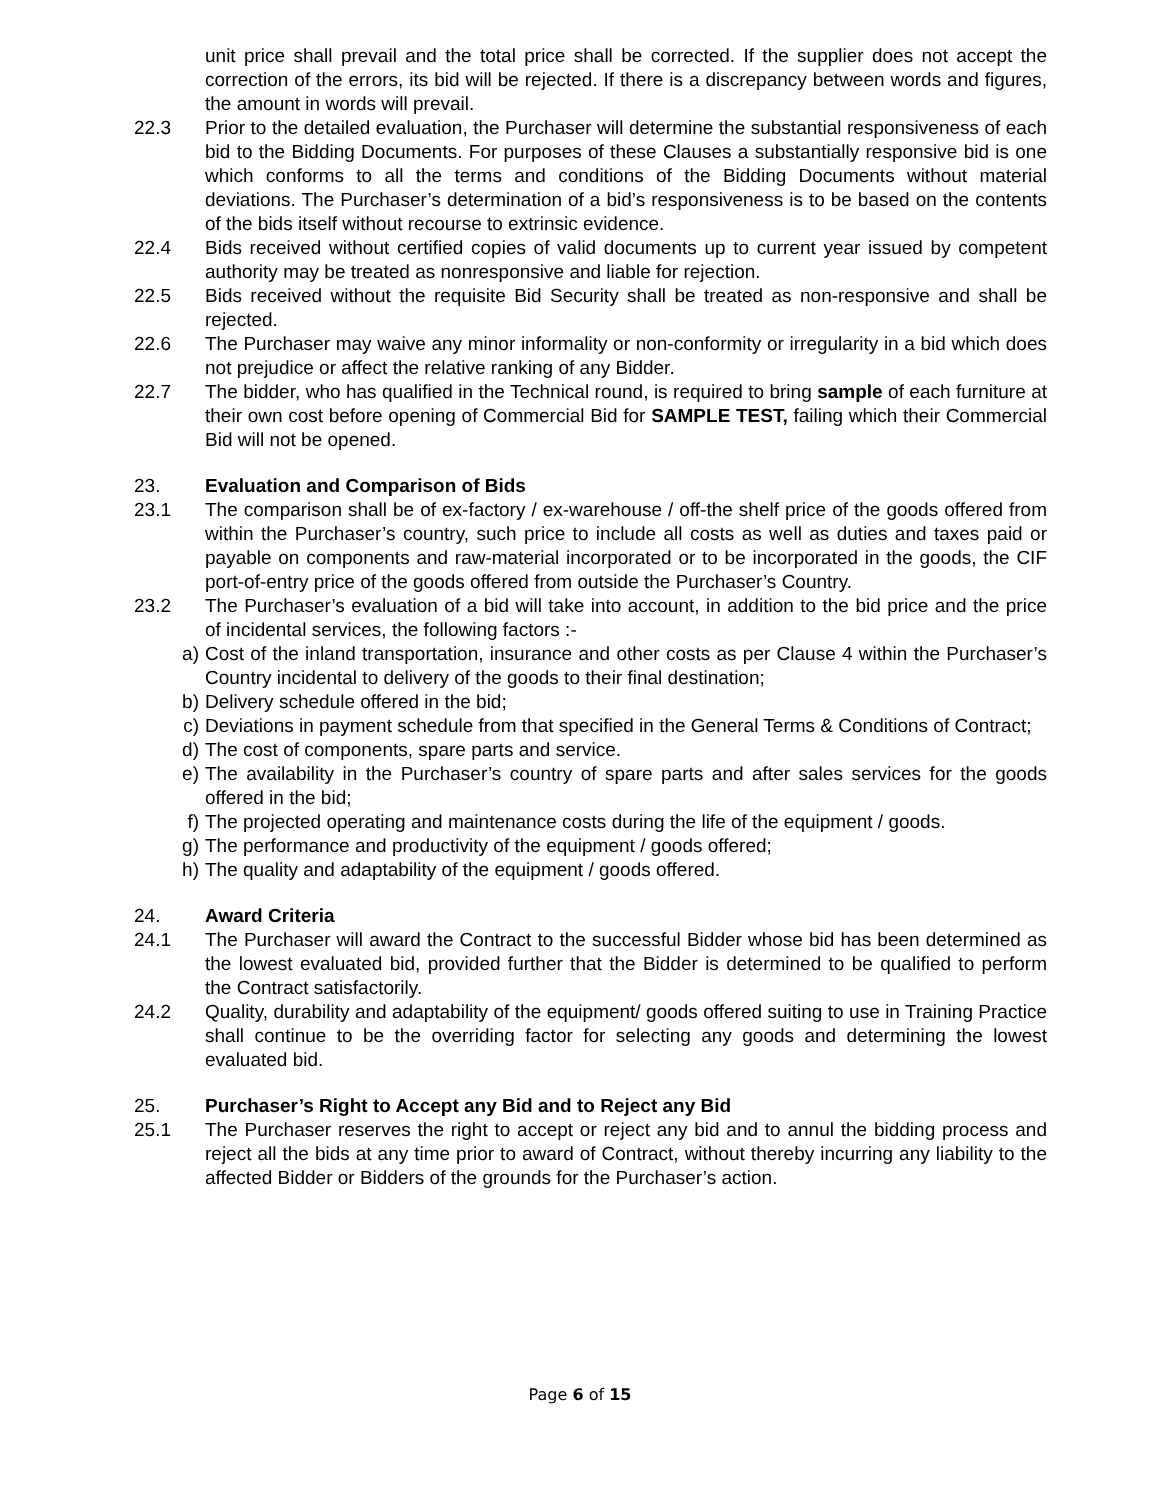unit price shall prevail and the total price shall be corrected. If the supplier does not accept the correction of the errors, its bid will be rejected. If there is a discrepancy between words and figures, the amount in words will prevail.
22.3 Prior to the detailed evaluation, the Purchaser will determine the substantial responsiveness of each bid to the Bidding Documents. For purposes of these Clauses a substantially responsive bid is one which conforms to all the terms and conditions of the Bidding Documents without material deviations. The Purchaser’s determination of a bid’s responsiveness is to be based on the contents of the bids itself without recourse to extrinsic evidence.
22.4 Bids received without certified copies of valid documents up to current year issued by competent authority may be treated as nonresponsive and liable for rejection.
22.5 Bids received without the requisite Bid Security shall be treated as non-responsive and shall be rejected.
22.6 The Purchaser may waive any minor informality or non-conformity or irregularity in a bid which does not prejudice or affect the relative ranking of any Bidder.
22.7 The bidder, who has qualified in the Technical round, is required to bring sample of each furniture at their own cost before opening of Commercial Bid for SAMPLE TEST, failing which their Commercial Bid will not be opened.
23. Evaluation and Comparison of Bids
23.1 The comparison shall be of ex-factory / ex-warehouse / off-the shelf price of the goods offered from within the Purchaser’s country, such price to include all costs as well as duties and taxes paid or payable on components and raw-material incorporated or to be incorporated in the goods, the CIF port-of-entry price of the goods offered from outside the Purchaser’s Country.
23.2 The Purchaser’s evaluation of a bid will take into account, in addition to the bid price and the price of incidental services, the following factors :-
a) Cost of the inland transportation, insurance and other costs as per Clause 4 within the Purchaser’s Country incidental to delivery of the goods to their final destination;
b) Delivery schedule offered in the bid;
c) Deviations in payment schedule from that specified in the General Terms & Conditions of Contract;
d) The cost of components, spare parts and service.
e) The availability in the Purchaser’s country of spare parts and after sales services for the goods offered in the bid;
f) The projected operating and maintenance costs during the life of the equipment / goods.
g) The performance and productivity of the equipment / goods offered;
h) The quality and adaptability of the equipment / goods offered.
24. Award Criteria
24.1 The Purchaser will award the Contract to the successful Bidder whose bid has been determined as the lowest evaluated bid, provided further that the Bidder is determined to be qualified to perform the Contract satisfactorily.
24.2 Quality, durability and adaptability of the equipment/ goods offered suiting to use in Training Practice shall continue to be the overriding factor for selecting any goods and determining the lowest evaluated bid.
25. Purchaser’s Right to Accept any Bid and to Reject any Bid
25.1 The Purchaser reserves the right to accept or reject any bid and to annul the bidding process and reject all the bids at any time prior to award of Contract, without thereby incurring any liability to the affected Bidder or Bidders of the grounds for the Purchaser’s action.
Page 6 of 15